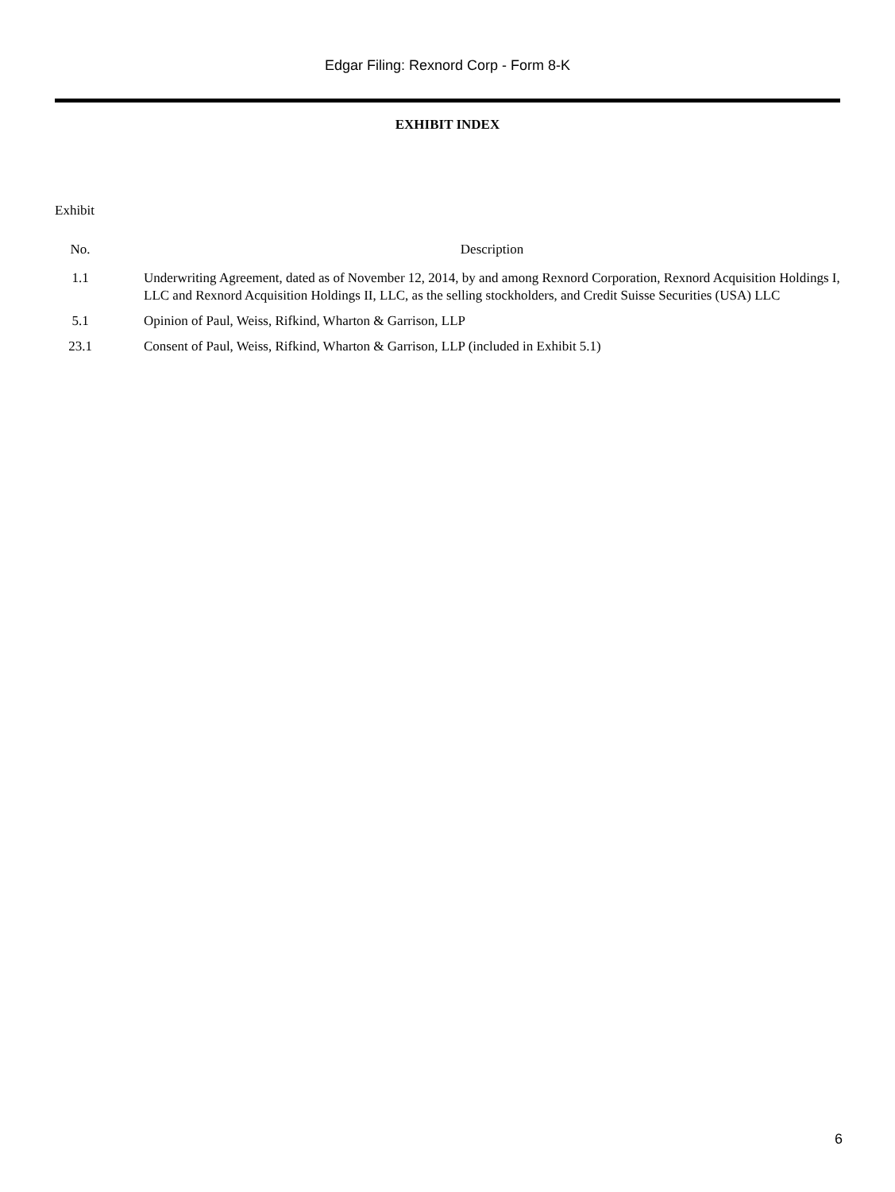Edgar Filing: Rexnord Corp - Form 8-K
EXHIBIT INDEX
Exhibit
| No. | | Description |
| --- | --- | --- |
| 1.1 | | Underwriting Agreement, dated as of November 12, 2014, by and among Rexnord Corporation, Rexnord Acquisition Holdings I, LLC and Rexnord Acquisition Holdings II, LLC, as the selling stockholders, and Credit Suisse Securities (USA) LLC |
| 5.1 | | Opinion of Paul, Weiss, Rifkind, Wharton & Garrison, LLP |
| 23.1 | | Consent of Paul, Weiss, Rifkind, Wharton & Garrison, LLP (included in Exhibit 5.1) |
6